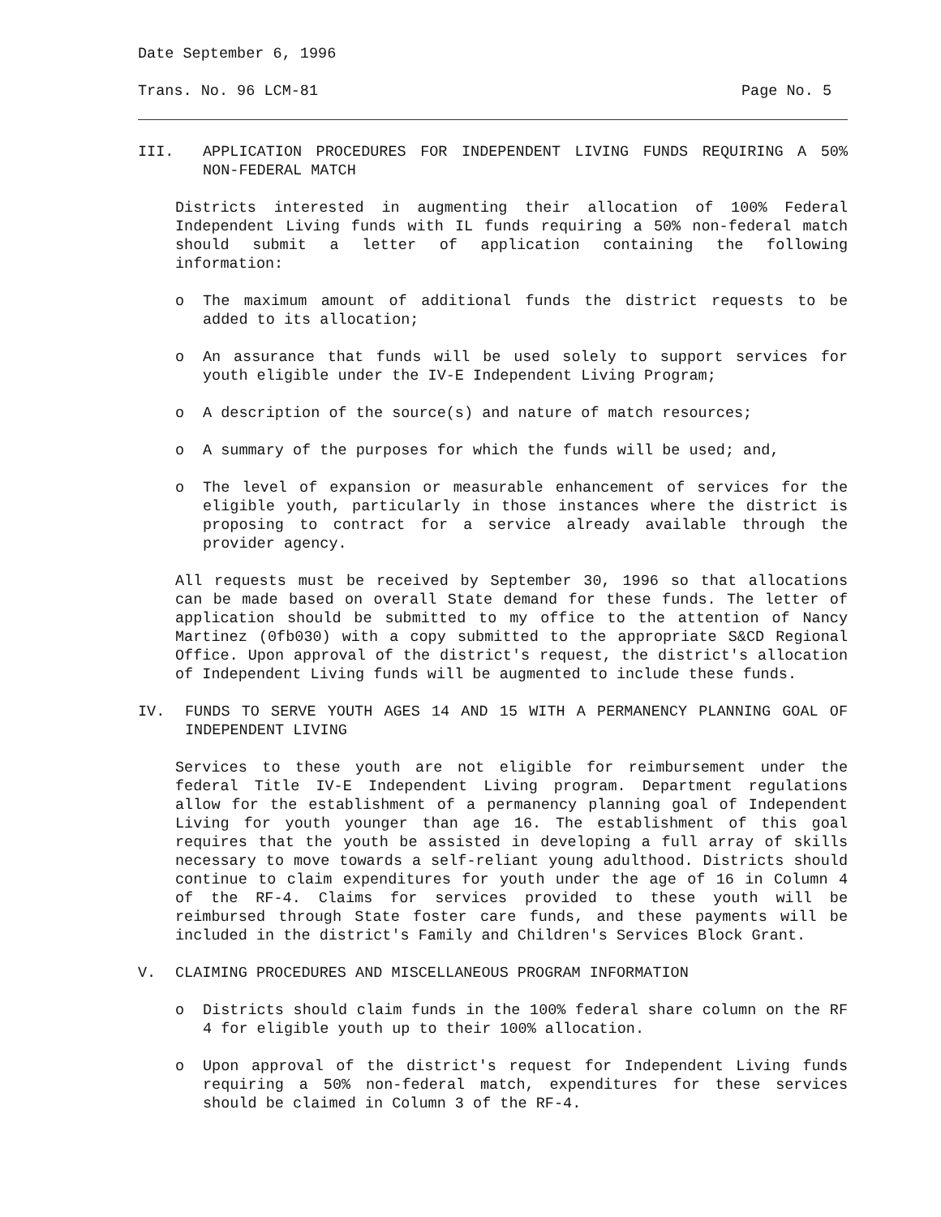Date September 6, 1996
Trans. No. 96 LCM-81 Page No. 5
III. APPLICATION PROCEDURES FOR INDEPENDENT LIVING FUNDS REQUIRING A 50% NON-FEDERAL MATCH
Districts interested in augmenting their allocation of 100% Federal Independent Living funds with IL funds requiring a 50% non-federal match should submit a letter of application containing the following information:
o The maximum amount of additional funds the district requests to be added to its allocation;
o An assurance that funds will be used solely to support services for youth eligible under the IV-E Independent Living Program;
o A description of the source(s) and nature of match resources;
o A summary of the purposes for which the funds will be used; and,
o The level of expansion or measurable enhancement of services for the eligible youth, particularly in those instances where the district is proposing to contract for a service already available through the provider agency.
All requests must be received by September 30, 1996 so that allocations can be made based on overall State demand for these funds. The letter of application should be submitted to my office to the attention of Nancy Martinez (0fb030) with a copy submitted to the appropriate S&CD Regional Office. Upon approval of the district's request, the district's allocation of Independent Living funds will be augmented to include these funds.
IV. FUNDS TO SERVE YOUTH AGES 14 AND 15 WITH A PERMANENCY PLANNING GOAL OF INDEPENDENT LIVING
Services to these youth are not eligible for reimbursement under the federal Title IV-E Independent Living program. Department regulations allow for the establishment of a permanency planning goal of Independent Living for youth younger than age 16. The establishment of this goal requires that the youth be assisted in developing a full array of skills necessary to move towards a self-reliant young adulthood. Districts should continue to claim expenditures for youth under the age of 16 in Column 4 of the RF-4. Claims for services provided to these youth will be reimbursed through State foster care funds, and these payments will be included in the district's Family and Children's Services Block Grant.
V. CLAIMING PROCEDURES AND MISCELLANEOUS PROGRAM INFORMATION
o Districts should claim funds in the 100% federal share column on the RF 4 for eligible youth up to their 100% allocation.
o Upon approval of the district's request for Independent Living funds requiring a 50% non-federal match, expenditures for these services should be claimed in Column 3 of the RF-4.